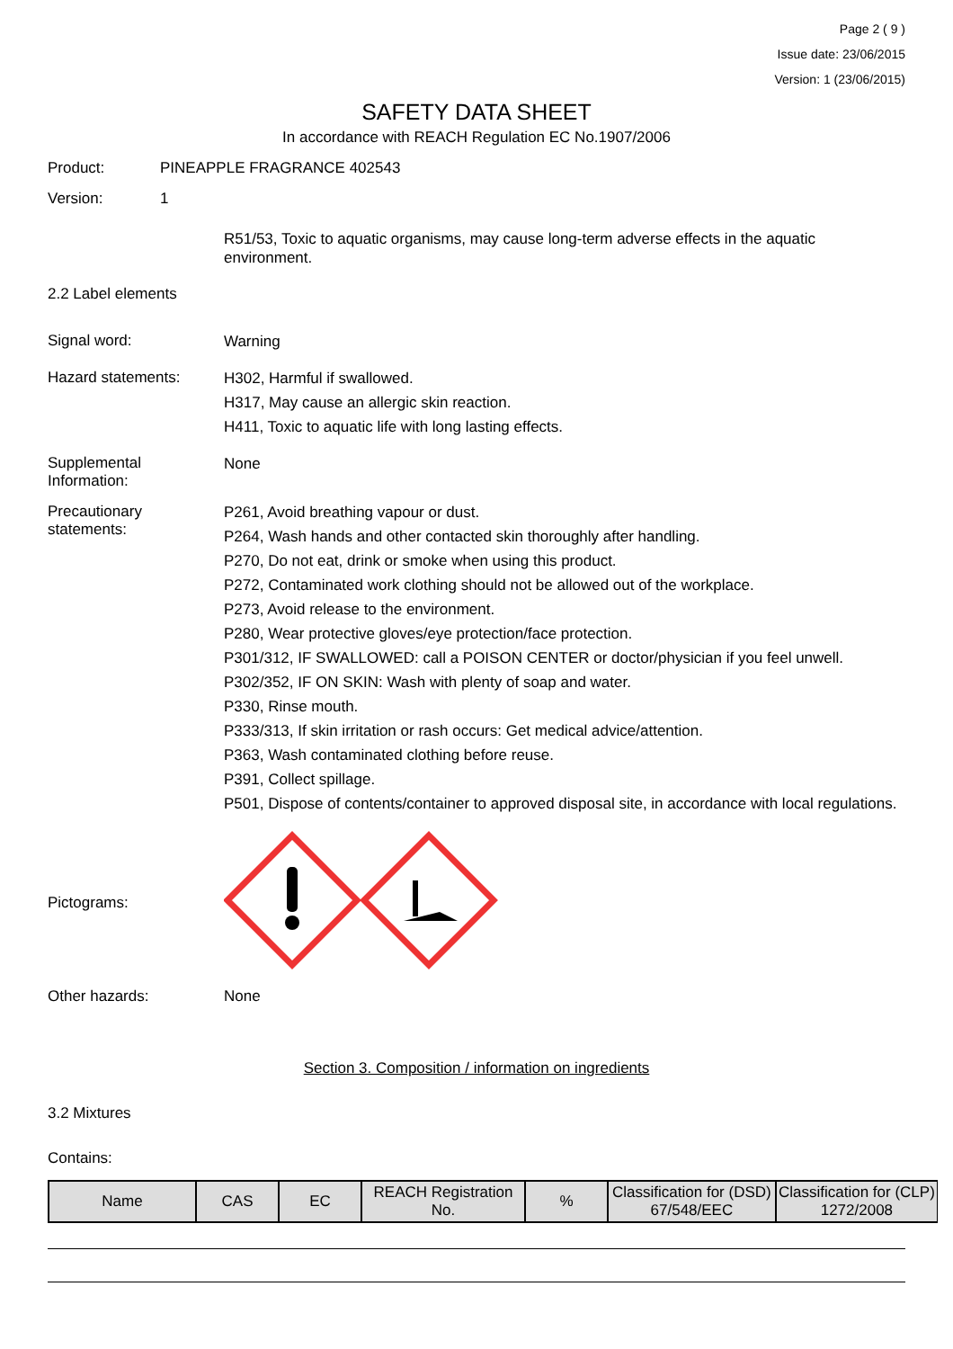Page 2 ( 9 )
Issue date: 23/06/2015
Version: 1 (23/06/2015)
SAFETY DATA SHEET
In accordance with REACH Regulation EC No.1907/2006
Product: PINEAPPLE FRAGRANCE 402543
Version: 1
R51/53, Toxic to aquatic organisms, may cause long-term adverse effects in the aquatic environment.
2.2 Label elements
Signal word:
Warning
Hazard statements:
H302, Harmful if swallowed.
H317, May cause an allergic skin reaction.
H411, Toxic to aquatic life with long lasting effects.
Supplemental Information:
None
Precautionary statements:
P261, Avoid breathing vapour or dust.
P264, Wash hands and other contacted skin thoroughly after handling.
P270, Do not eat, drink or smoke when using this product.
P272, Contaminated work clothing should not be allowed out of the workplace.
P273, Avoid release to the environment.
P280, Wear protective gloves/eye protection/face protection.
P301/312, IF SWALLOWED: call a POISON CENTER or doctor/physician if you feel unwell.
P302/352, IF ON SKIN: Wash with plenty of soap and water.
P330, Rinse mouth.
P333/313, If skin irritation or rash occurs: Get medical advice/attention.
P363, Wash contaminated clothing before reuse.
P391, Collect spillage.
P501, Dispose of contents/container to approved disposal site, in accordance with local regulations.
Pictograms:
Other hazards: None
Section 3. Composition / information on ingredients
3.2 Mixtures
Contains:
| Name | CAS | EC | REACH Registration No. | % | Classification for (DSD) 67/548/EEC | Classification for (CLP) 1272/2008 |
| --- | --- | --- | --- | --- | --- | --- |